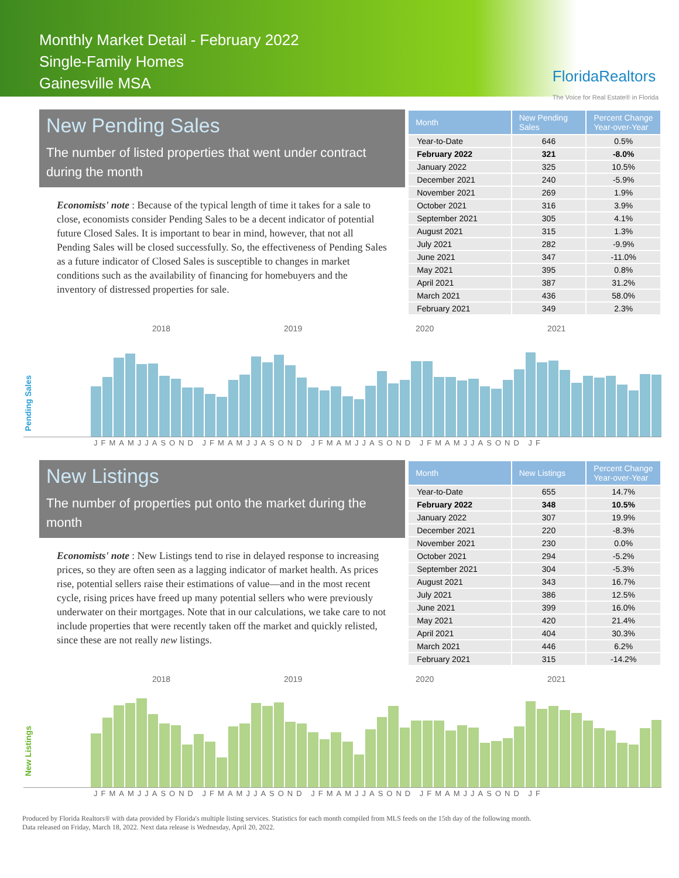Monthly Market Detail - February 2022
Single-Family Homes
Gainesville MSA
FloridaRealtors
The Voice for Real Estate® in Florida
New Pending Sales
The number of listed properties that went under contract during the month
Economists' note : Because of the typical length of time it takes for a sale to close, economists consider Pending Sales to be a decent indicator of potential future Closed Sales. It is important to bear in mind, however, that not all Pending Sales will be closed successfully. So, the effectiveness of Pending Sales as a future indicator of Closed Sales is susceptible to changes in market conditions such as the availability of financing for homebuyers and the inventory of distressed properties for sale.
| Month | New Pending Sales | Percent Change Year-over-Year |
| --- | --- | --- |
| Year-to-Date | 646 | 0.5% |
| February 2022 | 321 | -8.0% |
| January 2022 | 325 | 10.5% |
| December 2021 | 240 | -5.9% |
| November 2021 | 269 | 1.9% |
| October 2021 | 316 | 3.9% |
| September 2021 | 305 | 4.1% |
| August 2021 | 315 | 1.3% |
| July 2021 | 282 | -9.9% |
| June 2021 | 347 | -11.0% |
| May 2021 | 395 | 0.8% |
| April 2021 | 387 | 31.2% |
| March 2021 | 436 | 58.0% |
| February 2021 | 349 | 2.3% |
2018 2019 2020 2021
Pending Sales
JFMAMJJASOND JFMAMJJASOND JFMAMJJASOND JFMAMJJASOND JF
New Listings
The number of properties put onto the market during the month
Economists' note : New Listings tend to rise in delayed response to increasing prices, so they are often seen as a lagging indicator of market health. As prices rise, potential sellers raise their estimations of value—and in the most recent cycle, rising prices have freed up many potential sellers who were previously underwater on their mortgages. Note that in our calculations, we take care to not include properties that were recently taken off the market and quickly relisted, since these are not really new listings.
| Month | New Listings | Percent Change Year-over-Year |
| --- | --- | --- |
| Year-to-Date | 655 | 14.7% |
| February 2022 | 348 | 10.5% |
| January 2022 | 307 | 19.9% |
| December 2021 | 220 | -8.3% |
| November 2021 | 230 | 0.0% |
| October 2021 | 294 | -5.2% |
| September 2021 | 304 | -5.3% |
| August 2021 | 343 | 16.7% |
| July 2021 | 386 | 12.5% |
| June 2021 | 399 | 16.0% |
| May 2021 | 420 | 21.4% |
| April 2021 | 404 | 30.3% |
| March 2021 | 446 | 6.2% |
| February 2021 | 315 | -14.2% |
2018 2019 2020 2021
New Listings
JFMAMJJASOND JFMAMJJASOND JFMAMJJASOND JFMAMJJASOND JF
Produced by Florida Realtors® with data provided by Florida's multiple listing services. Statistics for each month compiled from MLS feeds on the 15th day of the following month.
Data released on Friday, March 18, 2022. Next data release is Wednesday, April 20, 2022.